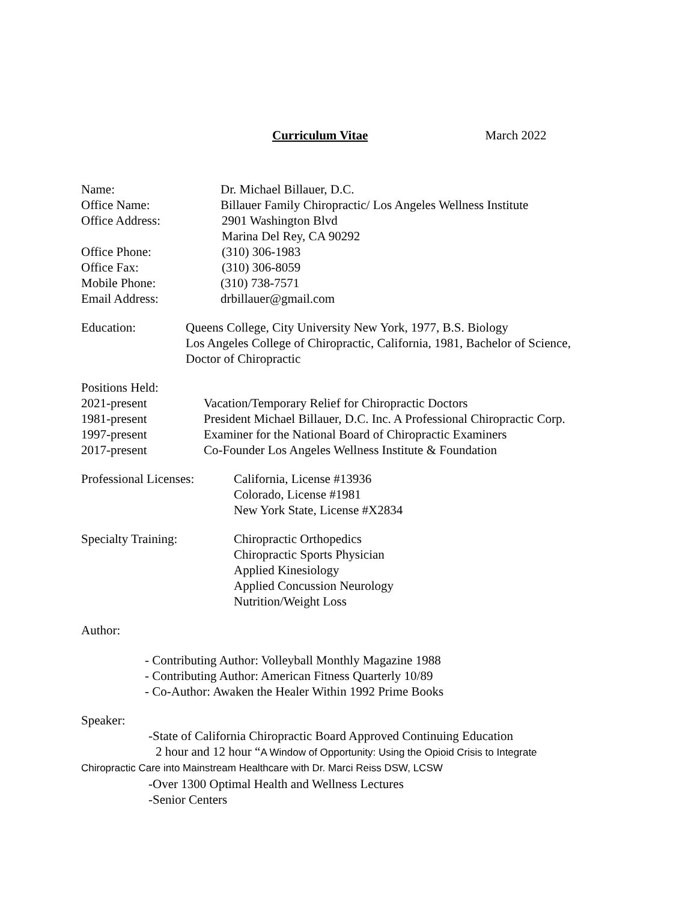Curriculum Vitae March 2022
Name: Dr. Michael Billauer, D.C.
Office Name: Billauer Family Chiropractic/ Los Angeles Wellness Institute
Office Address: 2901 Washington Blvd
Marina Del Rey, CA 90292
Office Phone: (310) 306-1983
Office Fax: (310) 306-8059
Mobile Phone: (310) 738-7571
Email Address: drbillauer@gmail.com
Education: Queens College, City University New York, 1977, B.S. Biology
Los Angeles College of Chiropractic, California, 1981, Bachelor of Science,
Doctor of Chiropractic
Positions Held:
2021-present Vacation/Temporary Relief for Chiropractic Doctors
1981-present President Michael Billauer, D.C. Inc. A Professional Chiropractic Corp.
1997-present Examiner for the National Board of Chiropractic Examiners
2017-present Co-Founder Los Angeles Wellness Institute & Foundation
Professional Licenses:
California, License #13936
Colorado, License #1981
New York State, License #X2834
Specialty Training: Chiropractic Orthopedics
Chiropractic Sports Physician
Applied Kinesiology
Applied Concussion Neurology
Nutrition/Weight Loss
Author:
- Contributing Author: Volleyball Monthly Magazine 1988
- Contributing Author: American Fitness Quarterly 10/89
- Co-Author: Awaken the Healer Within 1992 Prime Books
Speaker:
-State of California Chiropractic Board Approved Continuing Education
2 hour and 12 hour “A Window of Opportunity: Using the Opioid Crisis to Integrate
Chiropractic Care into Mainstream Healthcare with Dr. Marci Reiss DSW, LCSW
-Over 1300 Optimal Health and Wellness Lectures
-Senior Centers